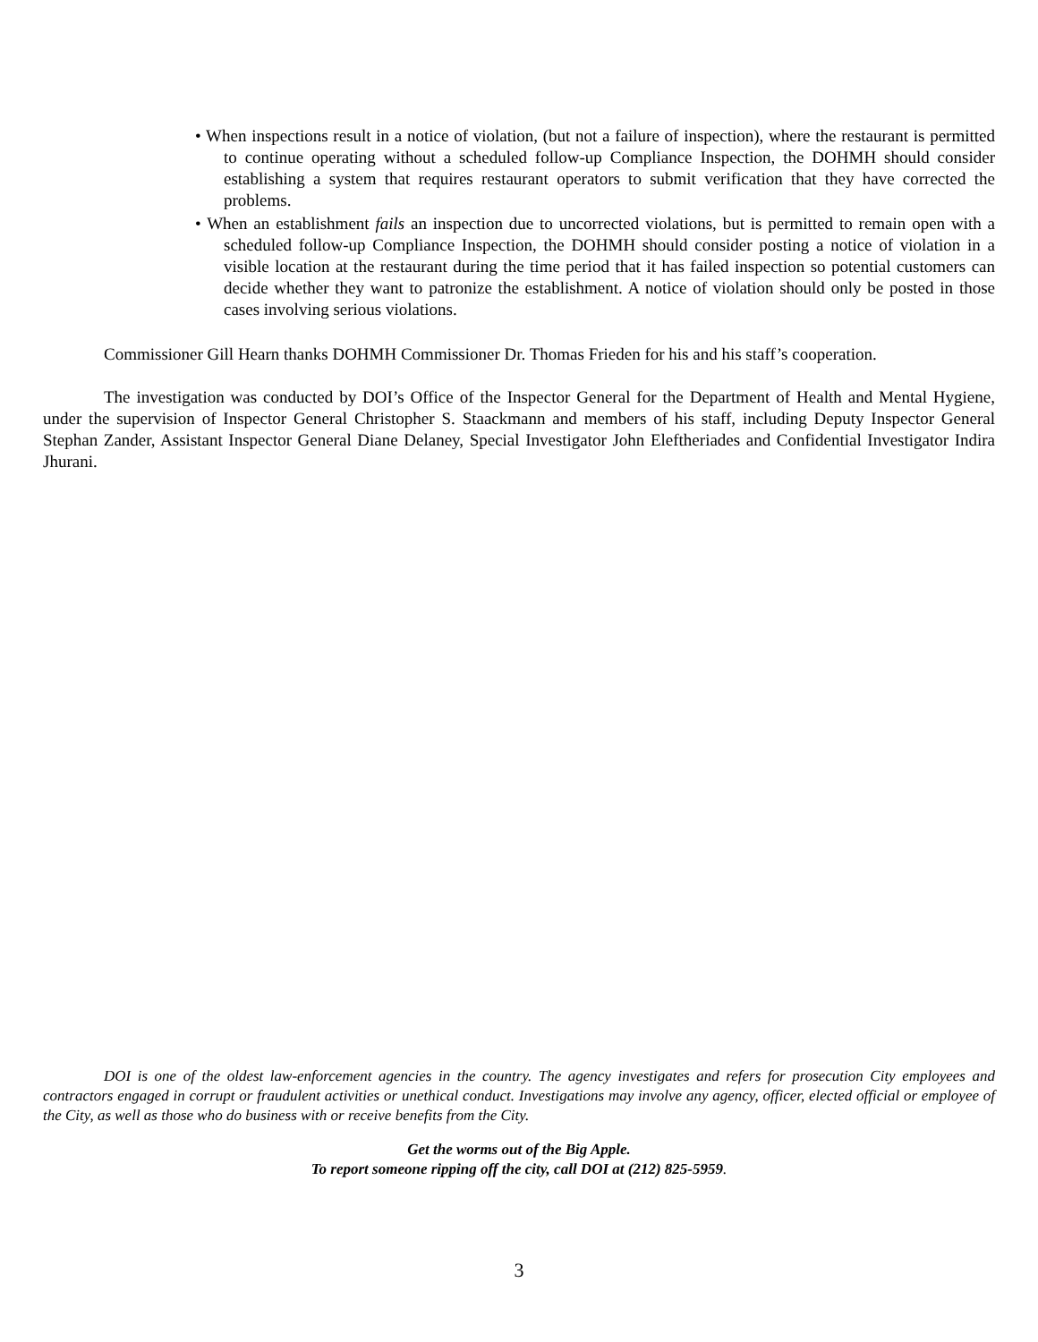• When inspections result in a notice of violation, (but not a failure of inspection), where the restaurant is permitted to continue operating without a scheduled follow-up Compliance Inspection, the DOHMH should consider establishing a system that requires restaurant operators to submit verification that they have corrected the problems.
• When an establishment fails an inspection due to uncorrected violations, but is permitted to remain open with a scheduled follow-up Compliance Inspection, the DOHMH should consider posting a notice of violation in a visible location at the restaurant during the time period that it has failed inspection so potential customers can decide whether they want to patronize the establishment. A notice of violation should only be posted in those cases involving serious violations.
Commissioner Gill Hearn thanks DOHMH Commissioner Dr. Thomas Frieden for his and his staff’s cooperation.
The investigation was conducted by DOI’s Office of the Inspector General for the Department of Health and Mental Hygiene, under the supervision of Inspector General Christopher S. Staackmann and members of his staff, including Deputy Inspector General Stephan Zander, Assistant Inspector General Diane Delaney, Special Investigator John Eleftheriades and Confidential Investigator Indira Jhurani.
DOI is one of the oldest law-enforcement agencies in the country. The agency investigates and refers for prosecution City employees and contractors engaged in corrupt or fraudulent activities or unethical conduct. Investigations may involve any agency, officer, elected official or employee of the City, as well as those who do business with or receive benefits from the City.
Get the worms out of the Big Apple.
To report someone ripping off the city, call DOI at (212) 825-5959.
3